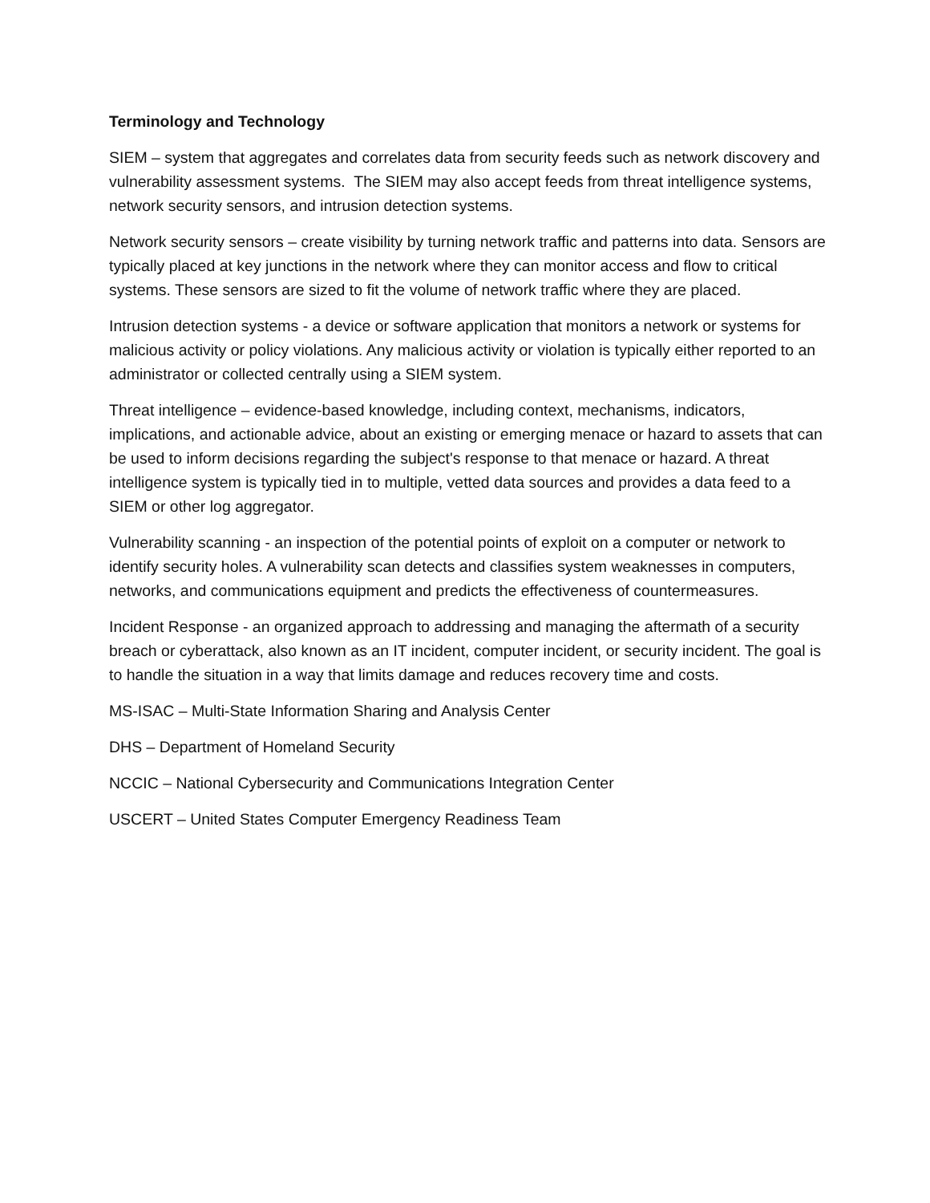Terminology and Technology
SIEM – system that aggregates and correlates data from security feeds such as network discovery and vulnerability assessment systems. The SIEM may also accept feeds from threat intelligence systems, network security sensors, and intrusion detection systems.
Network security sensors – create visibility by turning network traffic and patterns into data. Sensors are typically placed at key junctions in the network where they can monitor access and flow to critical systems. These sensors are sized to fit the volume of network traffic where they are placed.
Intrusion detection systems - a device or software application that monitors a network or systems for malicious activity or policy violations. Any malicious activity or violation is typically either reported to an administrator or collected centrally using a SIEM system.
Threat intelligence – evidence-based knowledge, including context, mechanisms, indicators, implications, and actionable advice, about an existing or emerging menace or hazard to assets that can be used to inform decisions regarding the subject's response to that menace or hazard. A threat intelligence system is typically tied in to multiple, vetted data sources and provides a data feed to a SIEM or other log aggregator.
Vulnerability scanning - an inspection of the potential points of exploit on a computer or network to identify security holes. A vulnerability scan detects and classifies system weaknesses in computers, networks, and communications equipment and predicts the effectiveness of countermeasures.
Incident Response - an organized approach to addressing and managing the aftermath of a security breach or cyberattack, also known as an IT incident, computer incident, or security incident. The goal is to handle the situation in a way that limits damage and reduces recovery time and costs.
MS-ISAC – Multi-State Information Sharing and Analysis Center
DHS – Department of Homeland Security
NCCIC – National Cybersecurity and Communications Integration Center
USCERT – United States Computer Emergency Readiness Team